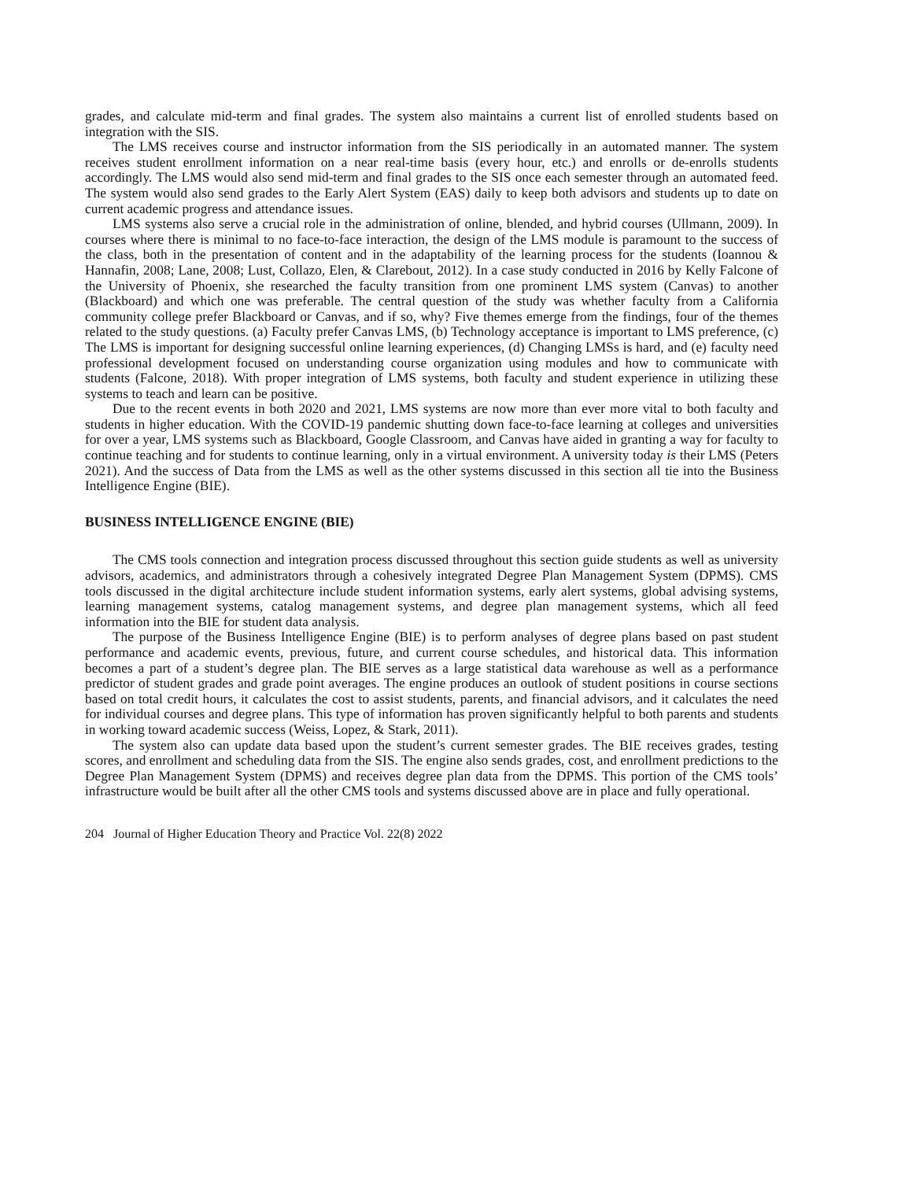grades, and calculate mid-term and final grades. The system also maintains a current list of enrolled students based on integration with the SIS.
The LMS receives course and instructor information from the SIS periodically in an automated manner. The system receives student enrollment information on a near real-time basis (every hour, etc.) and enrolls or de-enrolls students accordingly. The LMS would also send mid-term and final grades to the SIS once each semester through an automated feed. The system would also send grades to the Early Alert System (EAS) daily to keep both advisors and students up to date on current academic progress and attendance issues.
LMS systems also serve a crucial role in the administration of online, blended, and hybrid courses (Ullmann, 2009). In courses where there is minimal to no face-to-face interaction, the design of the LMS module is paramount to the success of the class, both in the presentation of content and in the adaptability of the learning process for the students (Ioannou & Hannafin, 2008; Lane, 2008; Lust, Collazo, Elen, & Clarebout, 2012). In a case study conducted in 2016 by Kelly Falcone of the University of Phoenix, she researched the faculty transition from one prominent LMS system (Canvas) to another (Blackboard) and which one was preferable. The central question of the study was whether faculty from a California community college prefer Blackboard or Canvas, and if so, why? Five themes emerge from the findings, four of the themes related to the study questions. (a) Faculty prefer Canvas LMS, (b) Technology acceptance is important to LMS preference, (c) The LMS is important for designing successful online learning experiences, (d) Changing LMSs is hard, and (e) faculty need professional development focused on understanding course organization using modules and how to communicate with students (Falcone, 2018). With proper integration of LMS systems, both faculty and student experience in utilizing these systems to teach and learn can be positive.
Due to the recent events in both 2020 and 2021, LMS systems are now more than ever more vital to both faculty and students in higher education. With the COVID-19 pandemic shutting down face-to-face learning at colleges and universities for over a year, LMS systems such as Blackboard, Google Classroom, and Canvas have aided in granting a way for faculty to continue teaching and for students to continue learning, only in a virtual environment. A university today is their LMS (Peters 2021). And the success of Data from the LMS as well as the other systems discussed in this section all tie into the Business Intelligence Engine (BIE).
BUSINESS INTELLIGENCE ENGINE (BIE)
The CMS tools connection and integration process discussed throughout this section guide students as well as university advisors, academics, and administrators through a cohesively integrated Degree Plan Management System (DPMS). CMS tools discussed in the digital architecture include student information systems, early alert systems, global advising systems, learning management systems, catalog management systems, and degree plan management systems, which all feed information into the BIE for student data analysis.
The purpose of the Business Intelligence Engine (BIE) is to perform analyses of degree plans based on past student performance and academic events, previous, future, and current course schedules, and historical data. This information becomes a part of a student’s degree plan. The BIE serves as a large statistical data warehouse as well as a performance predictor of student grades and grade point averages. The engine produces an outlook of student positions in course sections based on total credit hours, it calculates the cost to assist students, parents, and financial advisors, and it calculates the need for individual courses and degree plans. This type of information has proven significantly helpful to both parents and students in working toward academic success (Weiss, Lopez, & Stark, 2011).
The system also can update data based upon the student’s current semester grades. The BIE receives grades, testing scores, and enrollment and scheduling data from the SIS. The engine also sends grades, cost, and enrollment predictions to the Degree Plan Management System (DPMS) and receives degree plan data from the DPMS. This portion of the CMS tools’ infrastructure would be built after all the other CMS tools and systems discussed above are in place and fully operational.
204 Journal of Higher Education Theory and Practice Vol. 22(8) 2022